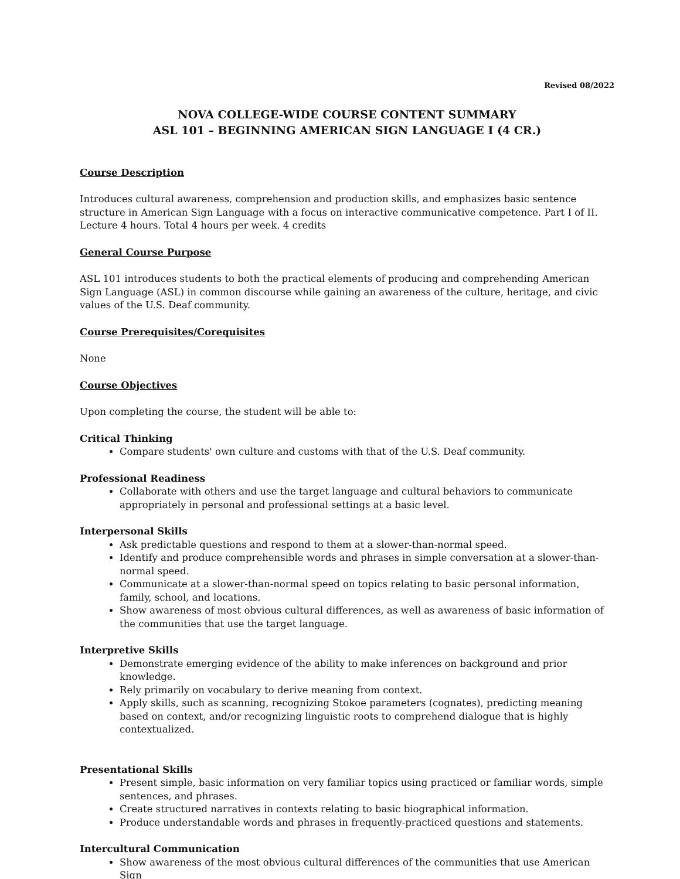Revised 08/2022
NOVA COLLEGE-WIDE COURSE CONTENT SUMMARY
ASL 101 – BEGINNING AMERICAN SIGN LANGUAGE I (4 CR.)
Course Description
Introduces cultural awareness, comprehension and production skills, and emphasizes basic sentence structure in American Sign Language with a focus on interactive communicative competence. Part I of II. Lecture 4 hours. Total 4 hours per week. 4 credits
General Course Purpose
ASL 101 introduces students to both the practical elements of producing and comprehending American Sign Language (ASL) in common discourse while gaining an awareness of the culture, heritage, and civic values of the U.S. Deaf community.
Course Prerequisites/Corequisites
None
Course Objectives
Upon completing the course, the student will be able to:
Critical Thinking
Compare students' own culture and customs with that of the U.S. Deaf community.
Professional Readiness
Collaborate with others and use the target language and cultural behaviors to communicate appropriately in personal and professional settings at a basic level.
Interpersonal Skills
Ask predictable questions and respond to them at a slower-than-normal speed.
Identify and produce comprehensible words and phrases in simple conversation at a slower-than-normal speed.
Communicate at a slower-than-normal speed on topics relating to basic personal information, family, school, and locations.
Show awareness of most obvious cultural differences, as well as awareness of basic information of the communities that use the target language.
Interpretive Skills
Demonstrate emerging evidence of the ability to make inferences on background and prior knowledge.
Rely primarily on vocabulary to derive meaning from context.
Apply skills, such as scanning, recognizing Stokoe parameters (cognates), predicting meaning based on context, and/or recognizing linguistic roots to comprehend dialogue that is highly contextualized.
Presentational Skills
Present simple, basic information on very familiar topics using practiced or familiar words, simple sentences, and phrases.
Create structured narratives in contexts relating to basic biographical information.
Produce understandable words and phrases in frequently-practiced questions and statements.
Intercultural Communication
Show awareness of the most obvious cultural differences of the communities that use American Sign